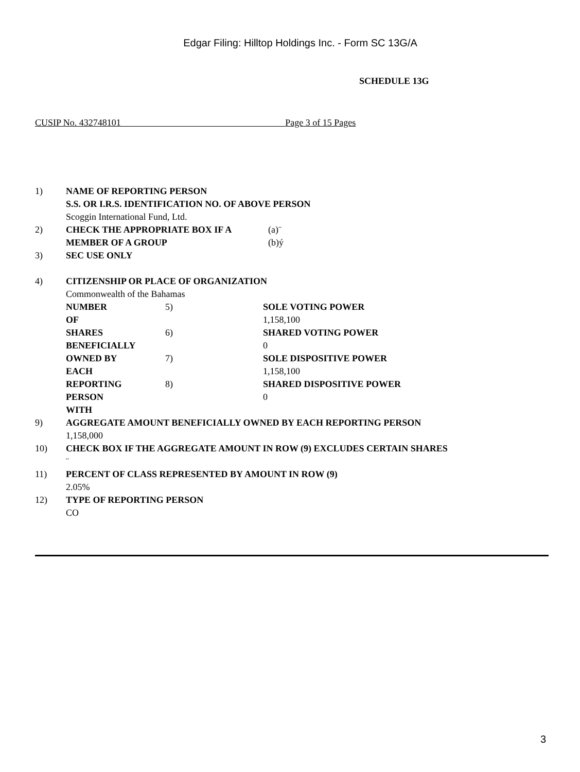Edgar Filing: Hilltop Holdings Inc. - Form SC 13G/A
SCHEDULE 13G
CUSIP No. 432748101 Page 3 of 15 Pages
| 1) | NAME OF REPORTING PERSON S.S. OR I.R.S. IDENTIFICATION NO. OF ABOVE PERSON Scoggin International Fund, Ltd. | | |
| 2) | CHECK THE APPROPRIATE BOX IF A MEMBER OF A GROUP | | (a)¨ (b)ý |
| 3) | SEC USE ONLY | | |
| 4) | CITIZENSHIP OR PLACE OF ORGANIZATION Commonwealth of the Bahamas | | |
| | NUMBER OF | 5) | SOLE VOTING POWER 1,158,100 |
| | SHARES BENEFICIALLY | 6) | SHARED VOTING POWER 0 |
| | OWNED BY EACH | 7) | SOLE DISPOSITIVE POWER 1,158,100 |
| | REPORTING PERSON WITH | 8) | SHARED DISPOSITIVE POWER 0 |
| 9) | AGGREGATE AMOUNT BENEFICIALLY OWNED BY EACH REPORTING PERSON 1,158,000 | | |
| 10) | CHECK BOX IF THE AGGREGATE AMOUNT IN ROW (9) EXCLUDES CERTAIN SHARES ¨ | | |
| 11) | PERCENT OF CLASS REPRESENTED BY AMOUNT IN ROW (9) 2.05% | | |
| 12) | TYPE OF REPORTING PERSON CO | | |
3